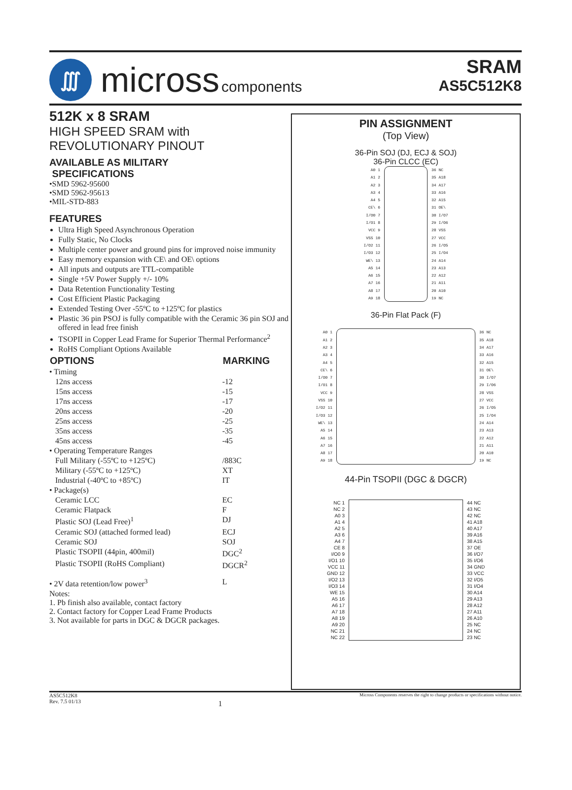∭
micross components
SRAM
AS5C512K8
512K x 8 SRAM
HIGH SPEED SRAM with
REVOLUTIONARY PINOUT
AVAILABLE AS MILITARY
SPECIFICATIONS
•SMD 5962-95600
•SMD 5962-95613
•MIL-STD-883
FEATURES
Ultra High Speed Asynchronous Operation
Fully Static, No Clocks
Multiple center power and ground pins for improved noise immunity
Easy memory expansion with CE\ and OE\ options
All inputs and outputs are TTL-compatible
Single +5V Power Supply +/- 10%
Data Retention Functionality Testing
Cost Efficient Plastic Packaging
Extended Testing Over -55ºC to +125ºC for plastics
Plastic 36 pin PSOJ is fully compatible with the Ceramic 36 pin SOJ and offered in lead free finish
TSOPII in Copper Lead Frame for Superior Thermal Performance<sup>2</sup>
RoHS Compliant Options Available
| OPTIONS | MARKING |
| --- | --- |
| • Timing | |
| 12ns access | -12 |
| 15ns access | -15 |
| 17ns access | -17 |
| 20ns access | -20 |
| 25ns access | -25 |
| 35ns access | -35 |
| 45ns access | -45 |
| • Operating Temperature Ranges | |
| Full Military (-55ºC to +125ºC) | /883C |
| Military (-55ºC to +125ºC) | XT |
| Industrial (-40ºC to +85ºC) | IT |
| • Package(s) | |
| Ceramic LCC | EC |
| Ceramic Flatpack | F |
| Plastic SOJ (Lead Free)<sup>1</sup> | DJ |
| Ceramic SOJ (attached formed lead) | ECJ |
| Ceramic SOJ | SOJ |
| Plastic TSOPII (44pin, 400mil) | DGC<sup>2</sup> |
| Plastic TSOPII (RoHS Compliant) | DGCR<sup>2</sup> |
| • 2V data retention/low power<sup>3</sup> | L |
Notes:
1. Pb finish also available, contact factory
2. Contact factory for Copper Lead Frame Products
3. Not available for parts in DGC & DGCR packages.
PIN ASSIGNMENT
(Top View)
36-Pin SOJ (DJ, ECJ & SOJ)
36-Pin CLCC (EC)
A0 1
A1 2
A2 3
A3 4
A4 5
CE\ 6
I/O0 7
I/O1 8
VCC 9
VSS 10
I/O2 11
I/O3 12
WE\ 13
A5 14
A6 15
A7 16
A8 17
A9 18
36 NC
35 A18
34 A17
33 A16
32 A15
31 OE\
30 I/O7
29 I/O6
28 VSS
27 VCC
26 I/O5
25 I/O4
24 A14
23 A13
22 A12
21 A11
20 A10
19 NC
36-Pin Flat Pack (F)
A0 1
A1 2
A2 3
A3 4
A4 5
CE\ 6
I/O0 7
I/O1 8
VCC 9
VSS 10
I/O2 11
I/O3 12
WE\ 13
A5 14
A6 15
A7 16
A8 17
A9 18
36 NC
35 A18
34 A17
33 A16
32 A15
31 OE\
30 I/O7
29 I/O6
28 VSS
27 VCC
26 I/O5
25 I/O4
24 A14
23 A13
22 A12
21 A11
20 A10
19 NC
44-Pin TSOPII (DGC & DGCR)
NC 1
NC 2
A0 3
A1 4
A2 5
A3 6
A4 7
CE 8
I/O0 9
I/O1 10
VCC 11
GND 12
I/O2 13
I/O3 14
WE 15
A5 16
A6 17
A7 18
A8 19
A9 20
NC 21
NC 22
44 NC
43 NC
42 NC
41 A18
40 A17
39 A16
38 A15
37 OE
36 I/O7
35 I/O6
34 GND
33 VCC
32 I/O5
31 I/O4
30 A14
29 A13
28 A12
27 A11
26 A10
25 NC
24 NC
23 NC
AS5C512K8
Rev. 7.5 01/13
1
Micross Components reserves the right to change products or specifications without notice.